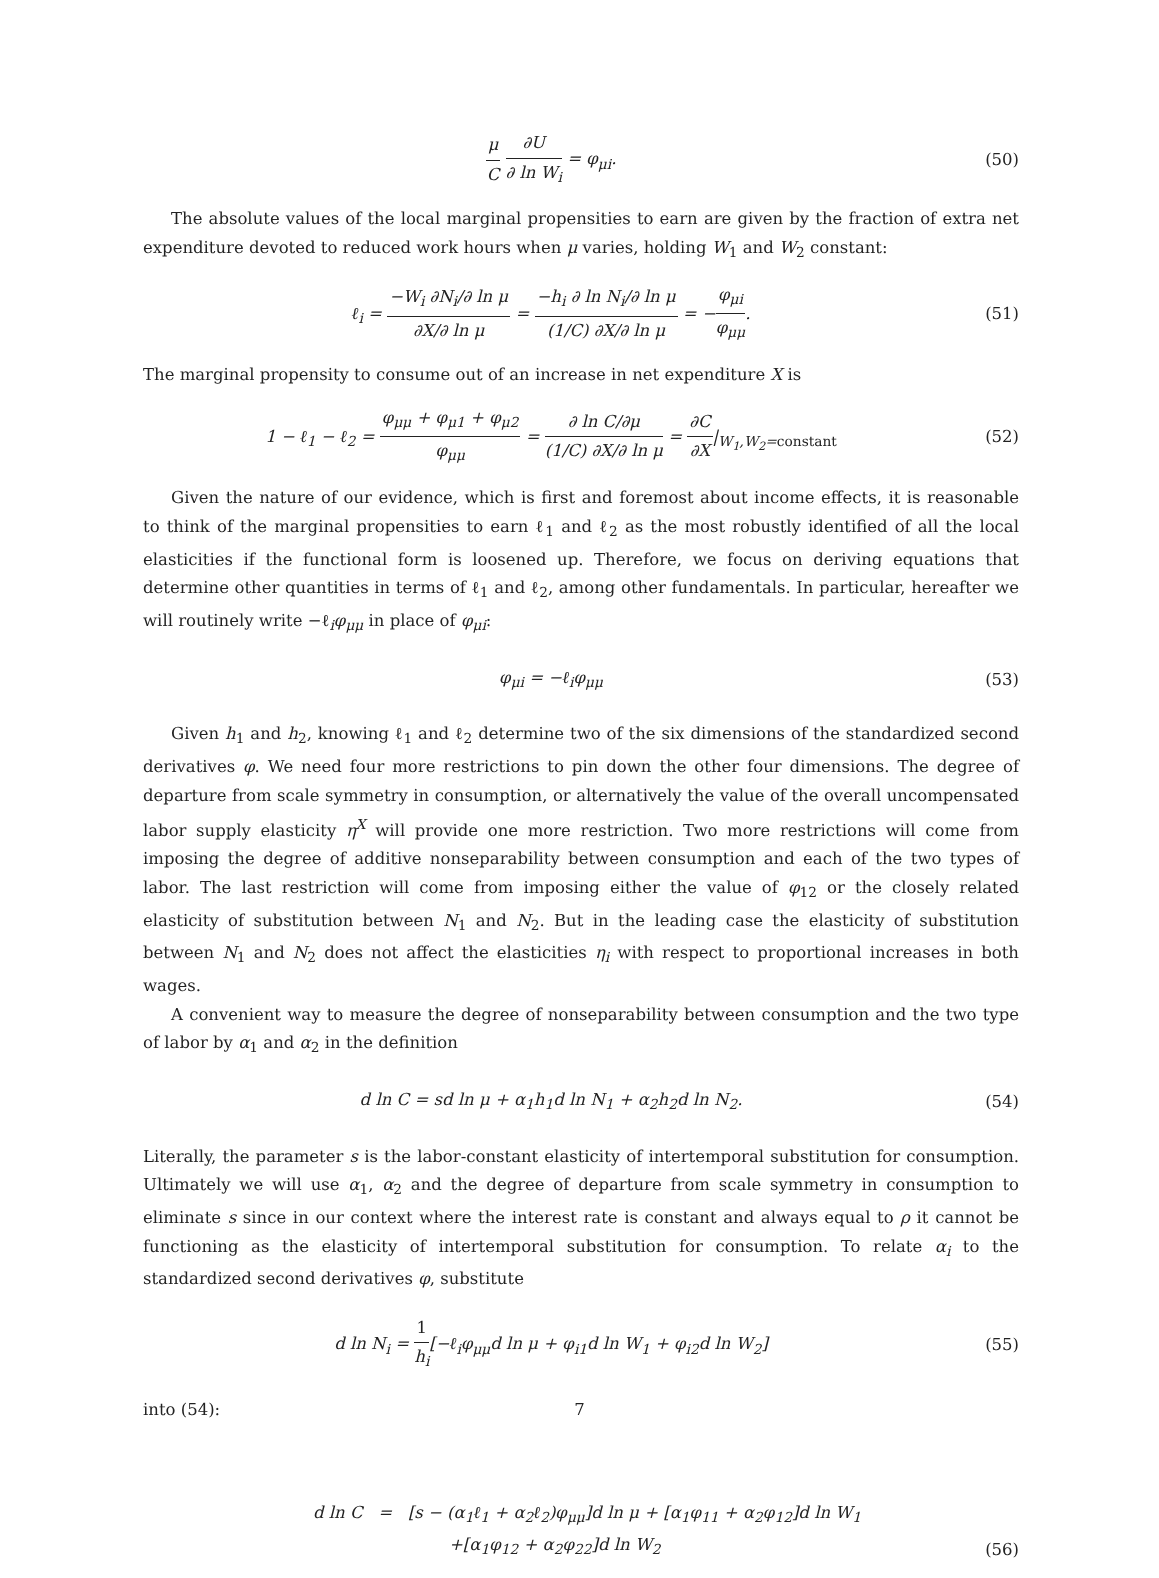μ C ∂U ∂ ln W<sub>i</sub> = φ<sub>μi</sub>. (50)
The absolute values of the local marginal propensities to earn are given by the fraction of extra net expenditure devoted to reduced work hours when μ varies, holding W<sub>1</sub> and W<sub>2</sub> constant:
ℓ<sub>i</sub> = −W<sub>i</sub> ∂N<sub>i</sub>/∂ ln μ ∂X/∂ ln μ = −h<sub>i</sub> ∂ ln N<sub>i</sub>/∂ ln μ (1/C) ∂X/∂ ln μ = −φ<sub>μi</sub> φ<sub>μμ</sub>.
(51)
The marginal propensity to consume out of an increase in net expenditure X is
1 − ℓ<sub>1</sub> − ℓ<sub>2</sub> = φ<sub>μμ</sub> + φ<sub>μ1</sub> + φ<sub>μ2</sub> φ<sub>μμ</sub> = ∂ ln C/∂μ (1/C) ∂X/∂ ln μ = ∂C ∂X|<sub>W<sub>1</sub>,W<sub>2</sub>=constant</sub>
(52)
Given the nature of our evidence, which is first and foremost about income effects, it is reasonable to think of the marginal propensities to earn ℓ<sub>1</sub> and ℓ<sub>2</sub> as the most robustly identified of all the local elasticities if the functional form is loosened up. Therefore, we focus on deriving equations that determine other quantities in terms of ℓ<sub>1</sub> and ℓ<sub>2</sub>, among other fundamentals. In particular, hereafter we will routinely write −ℓ<sub>i</sub>φ<sub>μμ</sub> in place of φ<sub>μi</sub>:
φ<sub>μi</sub> = −ℓ<sub>i</sub>φ<sub>μμ</sub> (53)
Given h<sub>1</sub> and h<sub>2</sub>, knowing ℓ<sub>1</sub> and ℓ<sub>2</sub> determine two of the six dimensions of the standardized second derivatives φ. We need four more restrictions to pin down the other four dimensions. The degree of departure from scale symmetry in consumption, or alternatively the value of the overall uncompensated labor supply elasticity η<sup>X</sup> will provide one more restriction. Two more restrictions will come from imposing the degree of additive nonseparability between consumption and each of the two types of labor. The last restriction will come from imposing either the value of φ<sub>12</sub> or the closely related elasticity of substitution between N<sub>1</sub> and N<sub>2</sub>. But in the leading case the elasticity of substitution between N<sub>1</sub> and N<sub>2</sub> does not affect the elasticities η<sub>i</sub> with respect to proportional increases in both wages.
A convenient way to measure the degree of nonseparability between consumption and the two type of labor by α<sub>1</sub> and α<sub>2</sub> in the definition
d ln C = sd ln μ + α<sub>1</sub>h<sub>1</sub>d ln N<sub>1</sub> + α<sub>2</sub>h<sub>2</sub>d ln N<sub>2</sub>.
(54)
Literally, the parameter s is the labor-constant elasticity of intertemporal substitution for consumption. Ultimately we will use α<sub>1</sub>, α<sub>2</sub> and the degree of departure from scale symmetry in consumption to eliminate s since in our context where the interest rate is constant and always equal to ρ it cannot be functioning as the elasticity of intertemporal substitution for consumption. To relate α<sub>i</sub> to the standardized second derivatives φ, substitute
d ln N<sub>i</sub> = 1 h<sub>i</sub>[−ℓ<sub>i</sub>φ<sub>μμ</sub>d ln μ + φ<sub>i1</sub>d ln W<sub>1</sub> + φ<sub>i2</sub>d ln W<sub>2</sub>]
(55)
into (54):
d ln C = [s − (α<sub>1</sub>ℓ<sub>1</sub> + α<sub>2</sub>ℓ<sub>2</sub>)φ<sub>μμ</sub>]d ln μ + [α<sub>1</sub>φ<sub>11</sub> + α<sub>2</sub>φ<sub>12</sub>]d ln W<sub>1</sub>
+[α<sub>1</sub>φ<sub>12</sub> + α<sub>2</sub>φ<sub>22</sub>]d ln W<sub>2</sub>
(56)
7